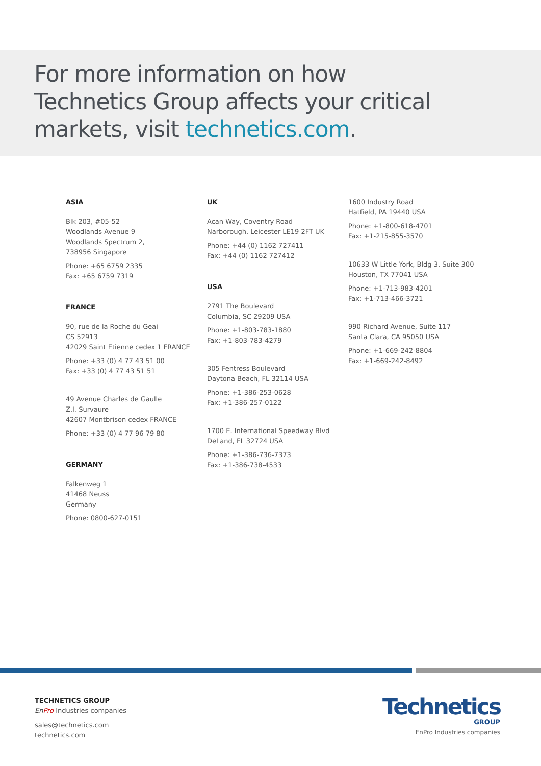For more information on how
Technetics Group affects your critical
markets, visit technetics.com.
ASIA
Blk 203, #05-52
Woodlands Avenue 9
Woodlands Spectrum 2,
738956 Singapore
Phone: +65 6759 2335
Fax: +65 6759 7319
FRANCE
90, rue de la Roche du Geai
CS 52913
42029 Saint Etienne cedex 1 FRANCE
Phone: +33 (0) 4 77 43 51 00
Fax: +33 (0) 4 77 43 51 51
49 Avenue Charles de Gaulle
Z.I. Survaure
42607 Montbrison cedex FRANCE
Phone: +33 (0) 4 77 96 79 80
GERMANY
Falkenweg 1
41468 Neuss
Germany
Phone: 0800-627-0151
UK
Acan Way, Coventry Road
Narborough, Leicester LE19 2FT UK
Phone: +44 (0) 1162 727411
Fax: +44 (0) 1162 727412
USA
2791 The Boulevard
Columbia, SC 29209 USA
Phone: +1-803-783-1880
Fax: +1-803-783-4279
305 Fentress Boulevard
Daytona Beach, FL 32114 USA
Phone: +1-386-253-0628
Fax: +1-386-257-0122
1700 E. International Speedway Blvd
DeLand, FL 32724 USA
Phone: +1-386-736-7373
Fax: +1-386-738-4533
1600 Industry Road
Hatfield, PA 19440 USA
Phone: +1-800-618-4701
Fax: +1-215-855-3570
10633 W Little York, Bldg 3, Suite 300
Houston, TX 77041 USA
Phone: +1-713-983-4201
Fax: +1-713-466-3721
990 Richard Avenue, Suite 117
Santa Clara, CA 95050 USA
Phone: +1-669-242-8804
Fax: +1-669-242-8492
TECHNETICS GROUP
En Pro Industries companies
sales@technetics.com
technetics.com
Technetics
GROUP
EnPro Industries companies